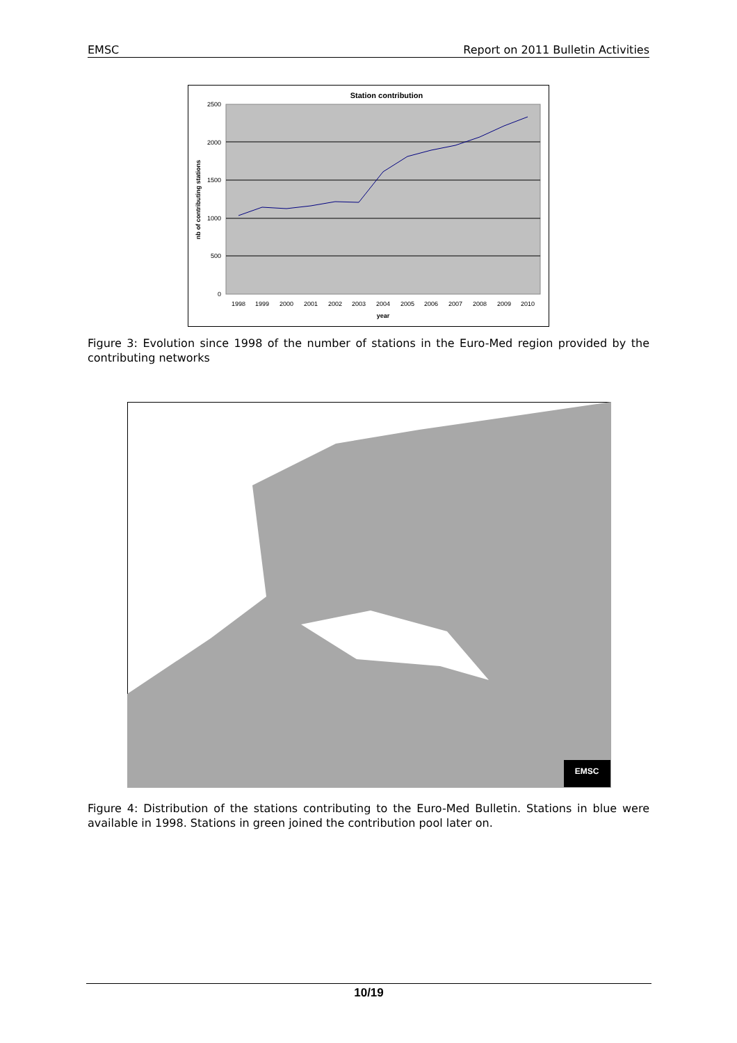EMSC Report on 2011 Bulletin Activities
Station contribution
2500
2000
1500
1000
500
0
1998
1999
2000
2001
2002
2003
2004
2005
2006
2007
2008
2009
2010
year
nb of contributing stations
Figure 3: Evolution since 1998 of the number of stations in the Euro-Med region provided by the contributing networks
EMSC
Figure 4: Distribution of the stations contributing to the Euro-Med Bulletin. Stations in blue were available in 1998. Stations in green joined the contribution pool later on.
10/19